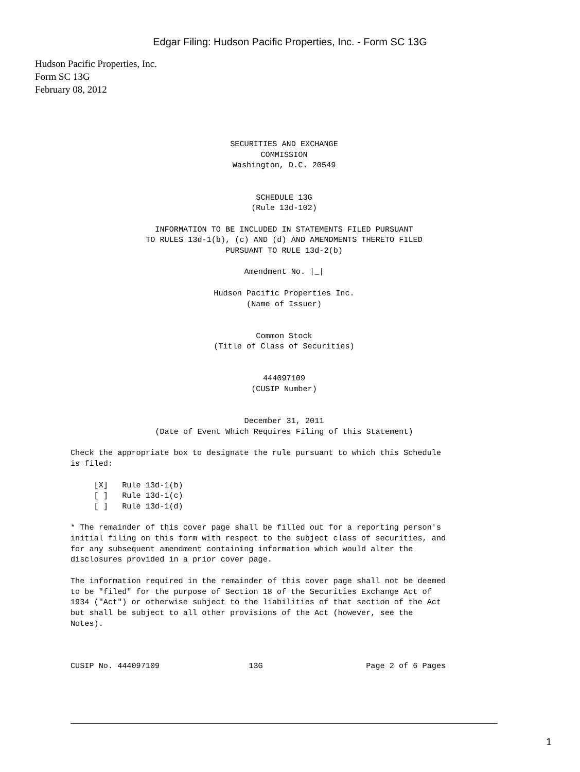Edgar Filing: Hudson Pacific Properties, Inc. - Form SC 13G
Hudson Pacific Properties, Inc.
Form SC 13G
February 08, 2012
SECURITIES AND EXCHANGE
COMMISSION
Washington, D.C. 20549


SCHEDULE 13G
(Rule 13d-102)

INFORMATION TO BE INCLUDED IN STATEMENTS FILED PURSUANT
TO RULES 13d-1(b), (c) AND (d) AND AMENDMENTS THERETO FILED
PURSUANT TO RULE 13d-2(b)

Amendment No. |_|

Hudson Pacific Properties Inc.
(Name of Issuer)


Common Stock
(Title of Class of Securities)


444097109
(CUSIP Number)


December 31, 2011
(Date of Event Which Requires Filing of this Statement)
Check the appropriate box to designate the rule pursuant to which this Schedule
is filed:

     [X]   Rule 13d-1(b)
     [ ]   Rule 13d-1(c)
     [ ]   Rule 13d-1(d)

* The remainder of this cover page shall be filled out for a reporting person's
initial filing on this form with respect to the subject class of securities, and
for any subsequent amendment containing information which would alter the
disclosures provided in a prior cover page.

The information required in the remainder of this cover page shall not be deemed
to be "filed" for the purpose of Section 18 of the Securities Exchange Act of
1934 ("Act") or otherwise subject to the liabilities of that section of the Act
but shall be subject to all other provisions of the Act (however, see the
Notes).



CUSIP No. 444097109                   13G                      Page 2 of 6 Pages
1